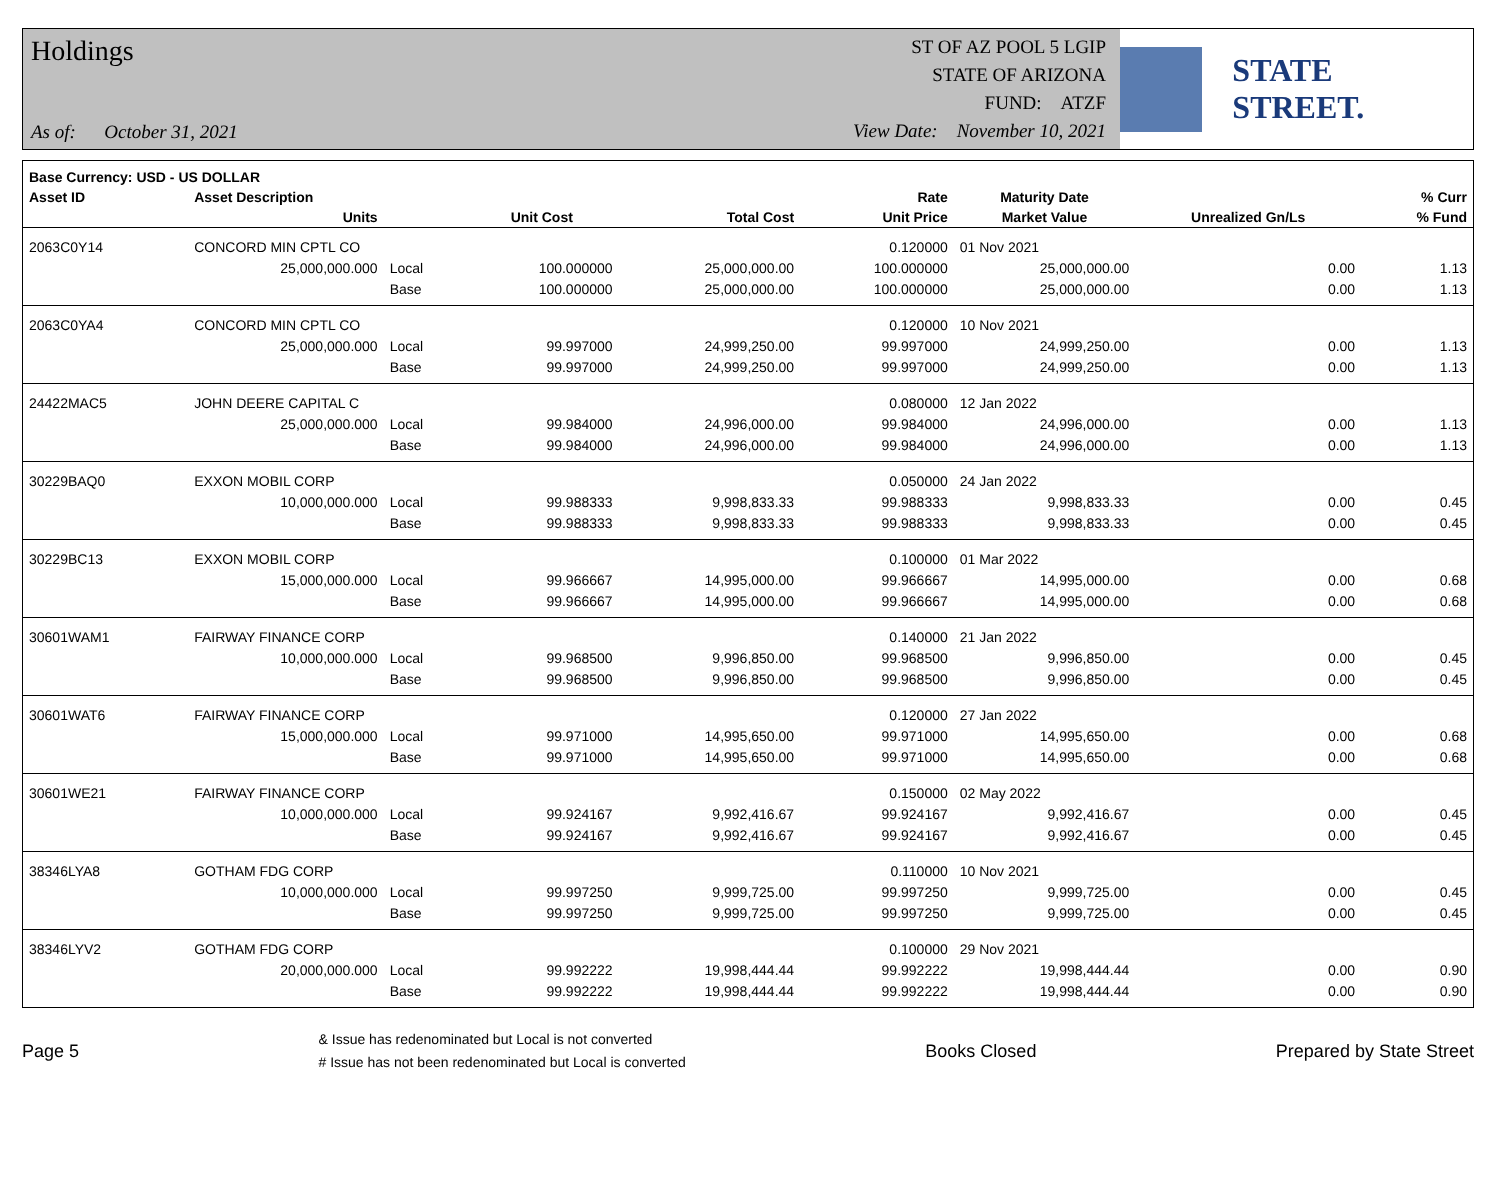Holdings
As of: October 31, 2021
ST OF AZ POOL 5 LGIP
STATE OF ARIZONA
FUND: ATZF
View Date: November 10, 2021
STATE STREET.
| Base Currency: USD - US DOLLAR | | | | | | | | |
| --- | --- | --- | --- | --- | --- | --- | --- | --- |
| Asset ID | Asset Description | | | | Rate | Maturity Date | | % Curr |
| | Units | | Unit Cost | Total Cost | Unit Price | Market Value | Unrealized Gn/Ls | % Fund |
| 2063C0Y14 | CONCORD MIN CPTL CO | | | | 0.120000 | 01 Nov 2021 | | |
| | 25,000,000.000 | Local | 100.000000 | 25,000,000.00 | 100.000000 | 25,000,000.00 | 0.00 | 1.13 |
| | | Base | 100.000000 | 25,000,000.00 | 100.000000 | 25,000,000.00 | 0.00 | 1.13 |
| 2063C0YA4 | CONCORD MIN CPTL CO | | | | 0.120000 | 10 Nov 2021 | | |
| | 25,000,000.000 | Local | 99.997000 | 24,999,250.00 | 99.997000 | 24,999,250.00 | 0.00 | 1.13 |
| | | Base | 99.997000 | 24,999,250.00 | 99.997000 | 24,999,250.00 | 0.00 | 1.13 |
| 24422MAC5 | JOHN DEERE CAPITAL C | | | | 0.080000 | 12 Jan 2022 | | |
| | 25,000,000.000 | Local | 99.984000 | 24,996,000.00 | 99.984000 | 24,996,000.00 | 0.00 | 1.13 |
| | | Base | 99.984000 | 24,996,000.00 | 99.984000 | 24,996,000.00 | 0.00 | 1.13 |
| 30229BAQ0 | EXXON MOBIL CORP | | | | 0.050000 | 24 Jan 2022 | | |
| | 10,000,000.000 | Local | 99.988333 | 9,998,833.33 | 99.988333 | 9,998,833.33 | 0.00 | 0.45 |
| | | Base | 99.988333 | 9,998,833.33 | 99.988333 | 9,998,833.33 | 0.00 | 0.45 |
| 30229BC13 | EXXON MOBIL CORP | | | | 0.100000 | 01 Mar 2022 | | |
| | 15,000,000.000 | Local | 99.966667 | 14,995,000.00 | 99.966667 | 14,995,000.00 | 0.00 | 0.68 |
| | | Base | 99.966667 | 14,995,000.00 | 99.966667 | 14,995,000.00 | 0.00 | 0.68 |
| 30601WAM1 | FAIRWAY FINANCE CORP | | | | 0.140000 | 21 Jan 2022 | | |
| | 10,000,000.000 | Local | 99.968500 | 9,996,850.00 | 99.968500 | 9,996,850.00 | 0.00 | 0.45 |
| | | Base | 99.968500 | 9,996,850.00 | 99.968500 | 9,996,850.00 | 0.00 | 0.45 |
| 30601WAT6 | FAIRWAY FINANCE CORP | | | | 0.120000 | 27 Jan 2022 | | |
| | 15,000,000.000 | Local | 99.971000 | 14,995,650.00 | 99.971000 | 14,995,650.00 | 0.00 | 0.68 |
| | | Base | 99.971000 | 14,995,650.00 | 99.971000 | 14,995,650.00 | 0.00 | 0.68 |
| 30601WE21 | FAIRWAY FINANCE CORP | | | | 0.150000 | 02 May 2022 | | |
| | 10,000,000.000 | Local | 99.924167 | 9,992,416.67 | 99.924167 | 9,992,416.67 | 0.00 | 0.45 |
| | | Base | 99.924167 | 9,992,416.67 | 99.924167 | 9,992,416.67 | 0.00 | 0.45 |
| 38346LYA8 | GOTHAM FDG CORP | | | | 0.110000 | 10 Nov 2021 | | |
| | 10,000,000.000 | Local | 99.997250 | 9,999,725.00 | 99.997250 | 9,999,725.00 | 0.00 | 0.45 |
| | | Base | 99.997250 | 9,999,725.00 | 99.997250 | 9,999,725.00 | 0.00 | 0.45 |
| 38346LYV2 | GOTHAM FDG CORP | | | | 0.100000 | 29 Nov 2021 | | |
| | 20,000,000.000 | Local | 99.992222 | 19,998,444.44 | 99.992222 | 19,998,444.44 | 0.00 | 0.90 |
| | | Base | 99.992222 | 19,998,444.44 | 99.992222 | 19,998,444.44 | 0.00 | 0.90 |
Page 5
& Issue has redenominated but Local is not converted
# Issue has not been redenominated but Local is converted
Books Closed Prepared by State Street